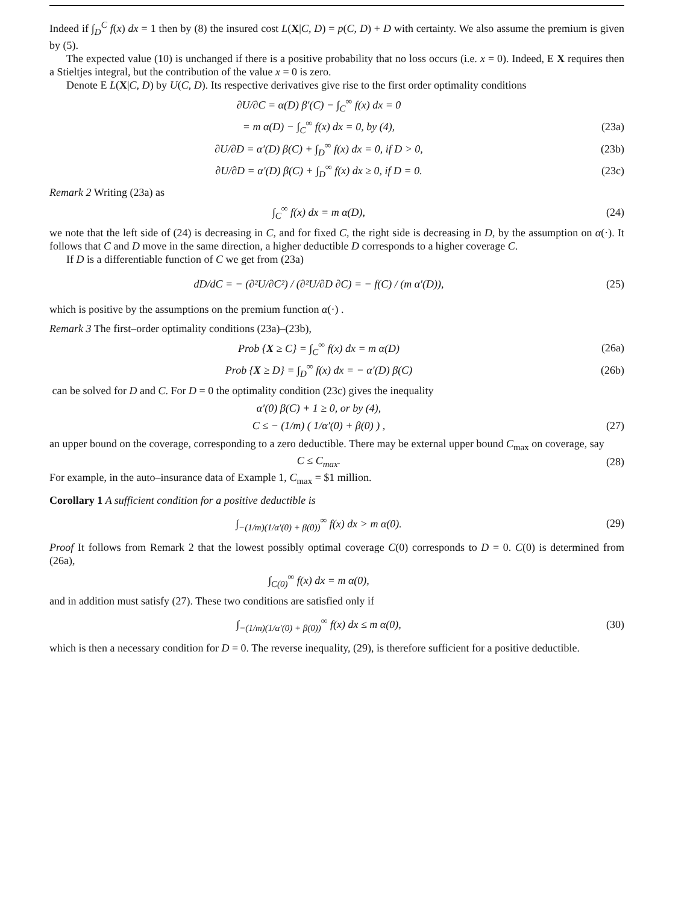Indeed if ∫<sub>D</sub><sup>C</sup> f(x) dx = 1 then by (8) the insured cost L(X|C, D) = p(C, D) + D with certainty. We also assume the premium is given by (5).
The expected value (10) is unchanged if there is a positive probability that no loss occurs (i.e. x = 0). Indeed, E X requires then a Stieltjes integral, but the contribution of the value x = 0 is zero.
Denote E L(X|C, D) by U(C, D). Its respective derivatives give rise to the first order optimality conditions
∂U/∂C = α(D) β′(C) − ∫<sub>C</sub><sup>∞</sup> f(x) dx = 0
= m α(D) − ∫<sub>C</sub><sup>∞</sup> f(x) dx = 0, by (4), (23a)
∂U/∂D = α′(D) β(C) + ∫<sub>D</sub><sup>∞</sup> f(x) dx = 0, if D > 0, (23b)
∂U/∂D = α′(D) β(C) + ∫<sub>D</sub><sup>∞</sup> f(x) dx ≥ 0, if D = 0. (23c)
Remark 2 Writing (23a) as
∫<sub>C</sub><sup>∞</sup> f(x) dx = m α(D), (24)
we note that the left side of (24) is decreasing in C, and for fixed C, the right side is decreasing in D, by the assumption on α(·). It follows that C and D move in the same direction, a higher deductible D corresponds to a higher coverage C.
If D is a differentiable function of C we get from (23a)
dD/dC = − (∂²U/∂C²) / (∂²U/∂D ∂C) = − f(C) / (m α′(D)), (25)
which is positive by the assumptions on the premium function α(·) .
Remark 3 The first–order optimality conditions (23a)–(23b),
Prob {X ≥ C} = ∫<sub>C</sub><sup>∞</sup> f(x) dx = m α(D) (26a)
Prob {X ≥ D} = ∫<sub>D</sub><sup>∞</sup> f(x) dx = − α′(D) β(C) (26b)
can be solved for D and C. For D = 0 the optimality condition (23c) gives the inequality
α′(0) β(C) + 1 ≥ 0, or by (4),
C ≤ − (1/m) ( 1/α′(0) + β(0) ) , (27)
an upper bound on the coverage, corresponding to a zero deductible. There may be external upper bound C<sub>max</sub> on coverage, say
C ≤ C<sub>max</sub>. (28)
For example, in the auto–insurance data of Example 1, C<sub>max</sub> = $1 million.
Corollary 1 A sufficient condition for a positive deductible is
∫<sub>−(1/m)(1/α′(0) + β(0))</sub><sup>∞</sup> f(x) dx > m α(0). (29)
Proof It follows from Remark 2 that the lowest possibly optimal coverage C(0) corresponds to D = 0. C(0) is determined from (26a),
∫<sub>C(0)</sub><sup>∞</sup> f(x) dx = m α(0),
and in addition must satisfy (27). These two conditions are satisfied only if
∫<sub>−(1/m)(1/α′(0) + β(0))</sub><sup>∞</sup> f(x) dx ≤ m α(0), (30)
which is then a necessary condition for D = 0. The reverse inequality, (29), is therefore sufficient for a positive deductible.